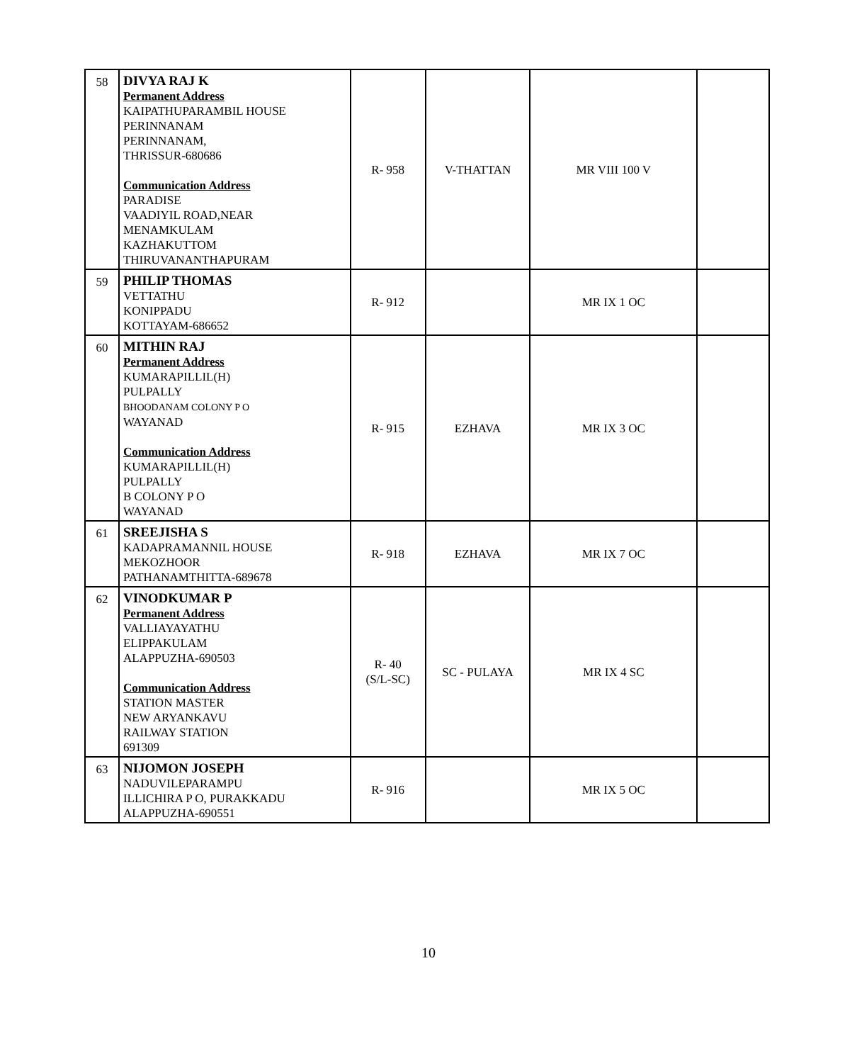| 58 | DIVYA RAJ K Permanent Address KAIPATHUPARAMBIL HOUSE PERINNANAM PERINNANAM, THRISSUR-680686 Communication Address PARADISE VAADIYIL ROAD,NEAR MENAMKULAM KAZHAKUTTOM THIRUVANANTHAPURAM | R- 958 | V-THATTAN | MR VIII 100 V | |
| 59 | PHILIP THOMAS VETTATHU KONIPPADU KOTTAYAM-686652 | R- 912 | | MR IX 1 OC | |
| 60 | MITHIN RAJ Permanent Address KUMARAPILLIL(H) PULPALLY BHOODANAM COLONY P O WAYANAD Communication Address KUMARAPILLIL(H) PULPALLY B COLONY P O WAYANAD | R- 915 | EZHAVA | MR IX 3 OC | |
| 61 | SREEJISHA S KADAPRAMANNIL HOUSE MEKOZHOOR PATHANAMTHITTA-689678 | R- 918 | EZHAVA | MR IX 7 OC | |
| 62 | VINODKUMAR P Permanent Address VALLIAYAYATHU ELIPPAKULAM ALAPPUZHA-690503 Communication Address STATION MASTER NEW ARYANKAVU RAILWAY STATION 691309 | R- 40 (S/L-SC) | SC - PULAYA | MR IX 4 SC | |
| 63 | NIJOMON JOSEPH NADUVILEPARAMPU ILLICHIRA P O, PURAKKADU ALAPPUZHA-690551 | R- 916 | | MR IX 5 OC | |
10